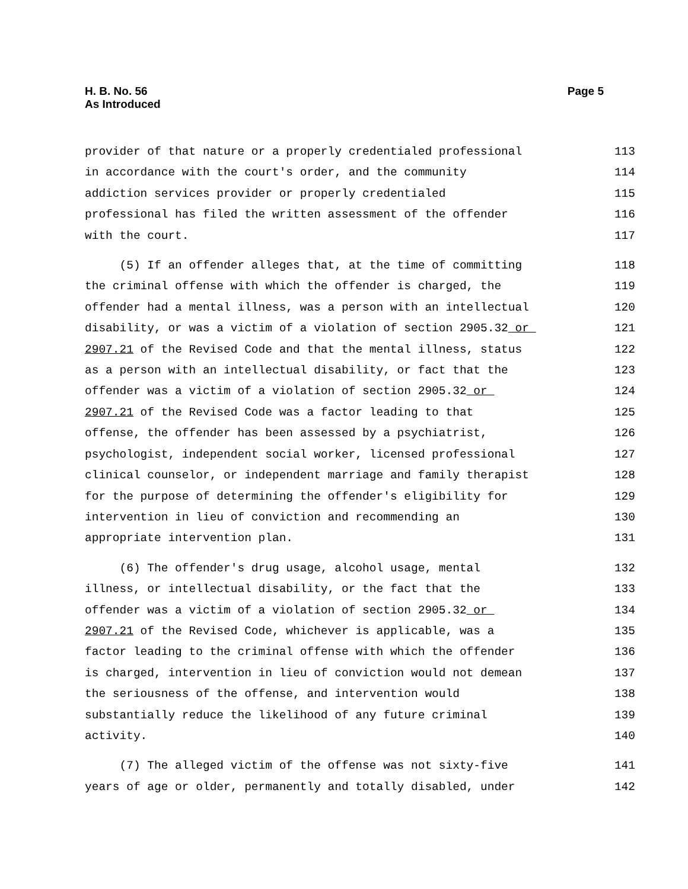H. B. No. 56
As Introduced
Page 5
provider of that nature or a properly credentialed professional
113
in accordance with the court's order, and the community
114
addiction services provider or properly credentialed
115
professional has filed the written assessment of the offender
116
with the court.
117
(5) If an offender alleges that, at the time of committing
118
the criminal offense with which the offender is charged, the
119
offender had a mental illness, was a person with an intellectual
120
disability, or was a victim of a violation of section 2905.32 or
121
2907.21 of the Revised Code and that the mental illness, status
122
as a person with an intellectual disability, or fact that the
123
offender was a victim of a violation of section 2905.32 or
124
2907.21 of the Revised Code was a factor leading to that
125
offense, the offender has been assessed by a psychiatrist,
126
psychologist, independent social worker, licensed professional
127
clinical counselor, or independent marriage and family therapist
128
for the purpose of determining the offender's eligibility for
129
intervention in lieu of conviction and recommending an
130
appropriate intervention plan.
131
(6) The offender's drug usage, alcohol usage, mental
132
illness, or intellectual disability, or the fact that the
133
offender was a victim of a violation of section 2905.32 or
134
2907.21 of the Revised Code, whichever is applicable, was a
135
factor leading to the criminal offense with which the offender
136
is charged, intervention in lieu of conviction would not demean
137
the seriousness of the offense, and intervention would
138
substantially reduce the likelihood of any future criminal
139
activity.
140
(7) The alleged victim of the offense was not sixty-five
141
years of age or older, permanently and totally disabled, under
142